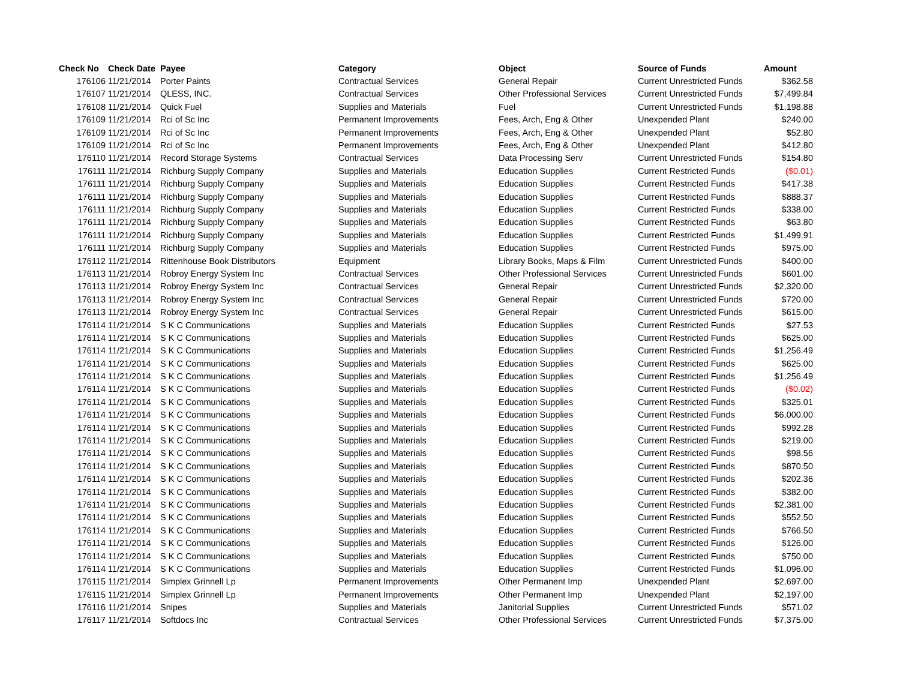| Check No | Check Date | Payee | Category | Object | Source of Funds | Amount |
| --- | --- | --- | --- | --- | --- | --- |
| 176106 | 11/21/2014 | Porter Paints | Contractual Services | General Repair | Current Unrestricted Funds | $362.58 |
| 176107 | 11/21/2014 | QLESS, INC. | Contractual Services | Other Professional Services | Current Unrestricted Funds | $7,499.84 |
| 176108 | 11/21/2014 | Quick Fuel | Supplies and Materials | Fuel | Current Unrestricted Funds | $1,198.88 |
| 176109 | 11/21/2014 | Rci of Sc Inc | Permanent Improvements | Fees, Arch, Eng & Other | Unexpended Plant | $240.00 |
| 176109 | 11/21/2014 | Rci of Sc Inc | Permanent Improvements | Fees, Arch, Eng & Other | Unexpended Plant | $52.80 |
| 176109 | 11/21/2014 | Rci of Sc Inc | Permanent Improvements | Fees, Arch, Eng & Other | Unexpended Plant | $412.80 |
| 176110 | 11/21/2014 | Record Storage Systems | Contractual Services | Data Processing Serv | Current Unrestricted Funds | $154.80 |
| 176111 | 11/21/2014 | Richburg Supply Company | Supplies and Materials | Education Supplies | Current Restricted Funds | ($0.01) |
| 176111 | 11/21/2014 | Richburg Supply Company | Supplies and Materials | Education Supplies | Current Restricted Funds | $417.38 |
| 176111 | 11/21/2014 | Richburg Supply Company | Supplies and Materials | Education Supplies | Current Restricted Funds | $888.37 |
| 176111 | 11/21/2014 | Richburg Supply Company | Supplies and Materials | Education Supplies | Current Restricted Funds | $338.00 |
| 176111 | 11/21/2014 | Richburg Supply Company | Supplies and Materials | Education Supplies | Current Restricted Funds | $63.80 |
| 176111 | 11/21/2014 | Richburg Supply Company | Supplies and Materials | Education Supplies | Current Restricted Funds | $1,499.91 |
| 176111 | 11/21/2014 | Richburg Supply Company | Supplies and Materials | Education Supplies | Current Restricted Funds | $975.00 |
| 176112 | 11/21/2014 | Rittenhouse Book Distributors | Equipment | Library Books, Maps & Film | Current Unrestricted Funds | $400.00 |
| 176113 | 11/21/2014 | Robroy Energy System Inc | Contractual Services | Other Professional Services | Current Unrestricted Funds | $601.00 |
| 176113 | 11/21/2014 | Robroy Energy System Inc | Contractual Services | General Repair | Current Unrestricted Funds | $2,320.00 |
| 176113 | 11/21/2014 | Robroy Energy System Inc | Contractual Services | General Repair | Current Unrestricted Funds | $720.00 |
| 176113 | 11/21/2014 | Robroy Energy System Inc | Contractual Services | General Repair | Current Unrestricted Funds | $615.00 |
| 176114 | 11/21/2014 | S K C Communications | Supplies and Materials | Education Supplies | Current Restricted Funds | $27.53 |
| 176114 | 11/21/2014 | S K C Communications | Supplies and Materials | Education Supplies | Current Restricted Funds | $625.00 |
| 176114 | 11/21/2014 | S K C Communications | Supplies and Materials | Education Supplies | Current Restricted Funds | $1,256.49 |
| 176114 | 11/21/2014 | S K C Communications | Supplies and Materials | Education Supplies | Current Restricted Funds | $625.00 |
| 176114 | 11/21/2014 | S K C Communications | Supplies and Materials | Education Supplies | Current Restricted Funds | $1,256.49 |
| 176114 | 11/21/2014 | S K C Communications | Supplies and Materials | Education Supplies | Current Restricted Funds | ($0.02) |
| 176114 | 11/21/2014 | S K C Communications | Supplies and Materials | Education Supplies | Current Restricted Funds | $325.01 |
| 176114 | 11/21/2014 | S K C Communications | Supplies and Materials | Education Supplies | Current Restricted Funds | $6,000.00 |
| 176114 | 11/21/2014 | S K C Communications | Supplies and Materials | Education Supplies | Current Restricted Funds | $992.28 |
| 176114 | 11/21/2014 | S K C Communications | Supplies and Materials | Education Supplies | Current Restricted Funds | $219.00 |
| 176114 | 11/21/2014 | S K C Communications | Supplies and Materials | Education Supplies | Current Restricted Funds | $98.56 |
| 176114 | 11/21/2014 | S K C Communications | Supplies and Materials | Education Supplies | Current Restricted Funds | $870.50 |
| 176114 | 11/21/2014 | S K C Communications | Supplies and Materials | Education Supplies | Current Restricted Funds | $202.36 |
| 176114 | 11/21/2014 | S K C Communications | Supplies and Materials | Education Supplies | Current Restricted Funds | $382.00 |
| 176114 | 11/21/2014 | S K C Communications | Supplies and Materials | Education Supplies | Current Restricted Funds | $2,381.00 |
| 176114 | 11/21/2014 | S K C Communications | Supplies and Materials | Education Supplies | Current Restricted Funds | $552.50 |
| 176114 | 11/21/2014 | S K C Communications | Supplies and Materials | Education Supplies | Current Restricted Funds | $766.50 |
| 176114 | 11/21/2014 | S K C Communications | Supplies and Materials | Education Supplies | Current Restricted Funds | $126.00 |
| 176114 | 11/21/2014 | S K C Communications | Supplies and Materials | Education Supplies | Current Restricted Funds | $750.00 |
| 176114 | 11/21/2014 | S K C Communications | Supplies and Materials | Education Supplies | Current Restricted Funds | $1,096.00 |
| 176115 | 11/21/2014 | Simplex Grinnell Lp | Permanent Improvements | Other Permanent Imp | Unexpended Plant | $2,697.00 |
| 176115 | 11/21/2014 | Simplex Grinnell Lp | Permanent Improvements | Other Permanent Imp | Unexpended Plant | $2,197.00 |
| 176116 | 11/21/2014 | Snipes | Supplies and Materials | Janitorial Supplies | Current Unrestricted Funds | $571.02 |
| 176117 | 11/21/2014 | Softdocs Inc | Contractual Services | Other Professional Services | Current Unrestricted Funds | $7,375.00 |